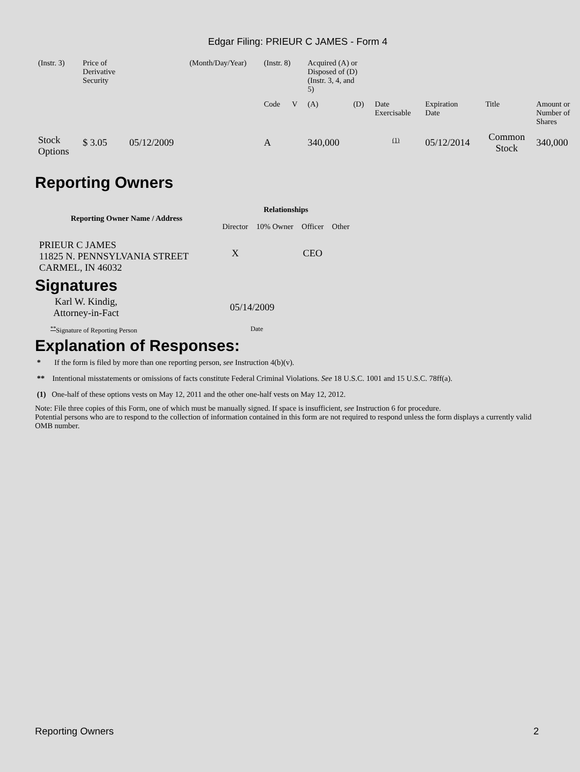Edgar Filing: PRIEUR C JAMES - Form 4
| (Instr. 3) | Price of Derivative Security | | (Month/Day/Year) | (Instr. 8) | | Acquired (A) or Disposed of (D) (Instr. 3, 4, and 5) | | | | | |
| | | | | Code | V | (A) | (D) | Date Exercisable | Expiration Date | Title | Amount or Number of Shares |
| Stock Options | $ 3.05 | 05/12/2009 | | A | | 340,000 | | <sup>(1)</sup> | 05/12/2014 | Common Stock | 340,000 |
Reporting Owners
| Reporting Owner Name / Address | Relationships | | | |
| --- | --- | --- | --- | --- |
| | Director | 10% Owner | Officer | Other |
| PRIEUR C JAMES 11825 N. PENNSYLVANIA STREET CARMEL, IN 46032 | X | | CEO | |
Signatures
| Karl W. Kindig, Attorney-in-Fact | 05/14/2009 |
| <sup>**</sup> Signature of Reporting Person | Date |
Explanation of Responses:
* If the form is filed by more than one reporting person, see Instruction 4(b)(v).
** Intentional misstatements or omissions of facts constitute Federal Criminal Violations. See 18 U.S.C. 1001 and 15 U.S.C. 78ff(a).
(1) One-half of these options vests on May 12, 2011 and the other one-half vests on May 12, 2012.
Note: File three copies of this Form, one of which must be manually signed. If space is insufficient, see Instruction 6 for procedure.
Potential persons who are to respond to the collection of information contained in this form are not required to respond unless the form displays a currently valid OMB number.
Reporting Owners 2